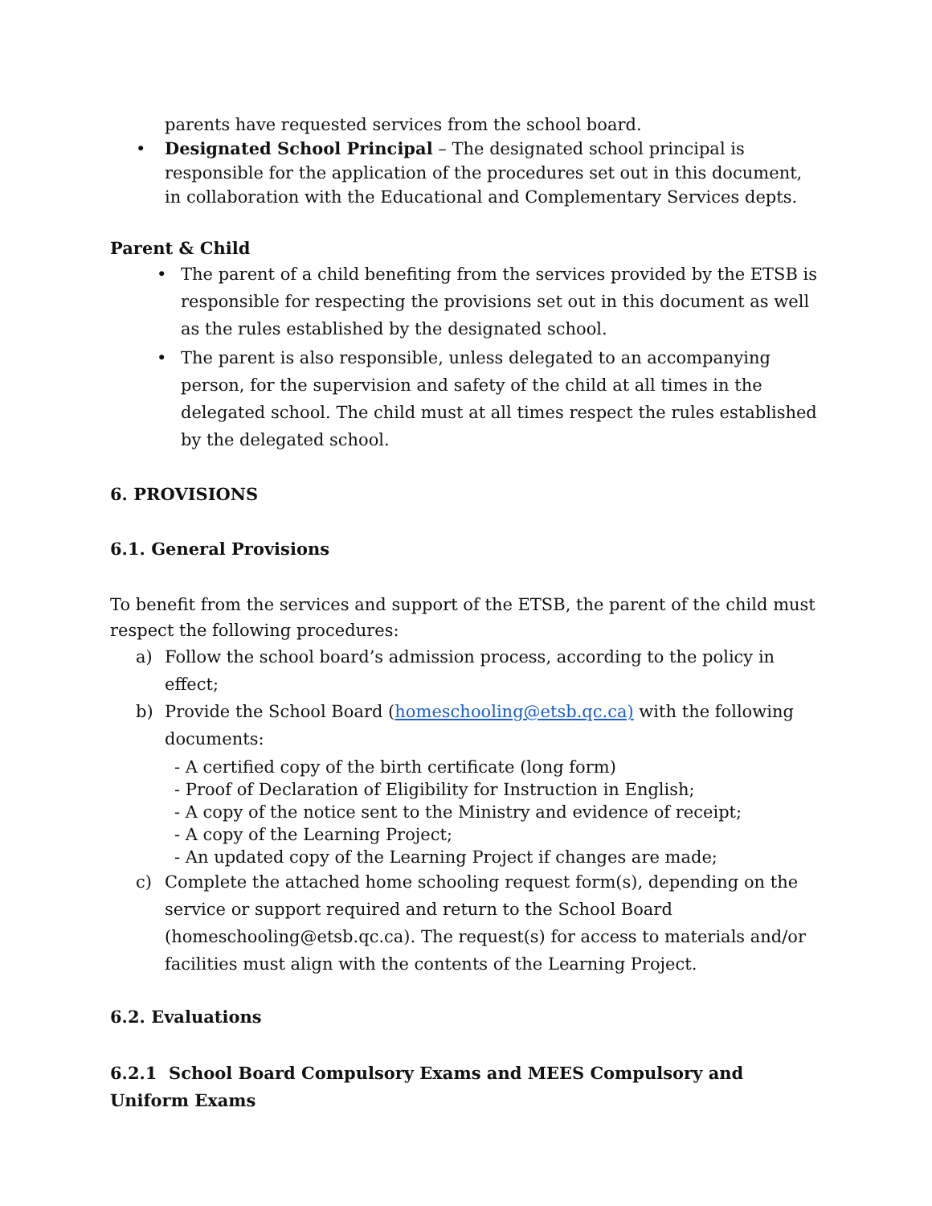parents have requested services from the school board.
• Designated School Principal – The designated school principal is responsible for the application of the procedures set out in this document, in collaboration with the Educational and Complementary Services depts.
Parent & Child
• The parent of a child benefiting from the services provided by the ETSB is responsible for respecting the provisions set out in this document as well as the rules established by the designated school.
• The parent is also responsible, unless delegated to an accompanying person, for the supervision and safety of the child at all times in the delegated school. The child must at all times respect the rules established by the delegated school.
6. PROVISIONS
6.1. General Provisions
To benefit from the services and support of the ETSB, the parent of the child must respect the following procedures:
a) Follow the school board’s admission process, according to the policy in effect;
b) Provide the School Board (homeschooling@etsb.qc.ca) with the following documents:
- A certified copy of the birth certificate (long form)
- Proof of Declaration of Eligibility for Instruction in English;
- A copy of the notice sent to the Ministry and evidence of receipt;
- A copy of the Learning Project;
- An updated copy of the Learning Project if changes are made;
c) Complete the attached home schooling request form(s), depending on the service or support required and return to the School Board (homeschooling@etsb.qc.ca). The request(s) for access to materials and/or facilities must align with the contents of the Learning Project.
6.2. Evaluations
6.2.1 School Board Compulsory Exams and MEES Compulsory and Uniform Exams